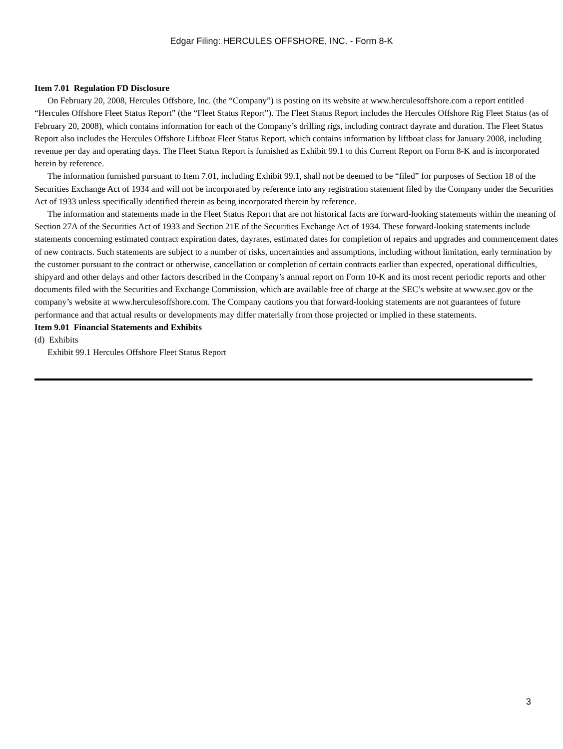Edgar Filing: HERCULES OFFSHORE, INC. - Form 8-K
Item 7.01 Regulation FD Disclosure
On February 20, 2008, Hercules Offshore, Inc. (the “Company”) is posting on its website at www.herculesoffshore.com a report entitled “Hercules Offshore Fleet Status Report” (the “Fleet Status Report”). The Fleet Status Report includes the Hercules Offshore Rig Fleet Status (as of February 20, 2008), which contains information for each of the Company’s drilling rigs, including contract dayrate and duration. The Fleet Status Report also includes the Hercules Offshore Liftboat Fleet Status Report, which contains information by liftboat class for January 2008, including revenue per day and operating days. The Fleet Status Report is furnished as Exhibit 99.1 to this Current Report on Form 8-K and is incorporated herein by reference.
The information furnished pursuant to Item 7.01, including Exhibit 99.1, shall not be deemed to be “filed” for purposes of Section 18 of the Securities Exchange Act of 1934 and will not be incorporated by reference into any registration statement filed by the Company under the Securities Act of 1933 unless specifically identified therein as being incorporated therein by reference.
The information and statements made in the Fleet Status Report that are not historical facts are forward-looking statements within the meaning of Section 27A of the Securities Act of 1933 and Section 21E of the Securities Exchange Act of 1934. These forward-looking statements include statements concerning estimated contract expiration dates, dayrates, estimated dates for completion of repairs and upgrades and commencement dates of new contracts. Such statements are subject to a number of risks, uncertainties and assumptions, including without limitation, early termination by the customer pursuant to the contract or otherwise, cancellation or completion of certain contracts earlier than expected, operational difficulties, shipyard and other delays and other factors described in the Company’s annual report on Form 10-K and its most recent periodic reports and other documents filed with the Securities and Exchange Commission, which are available free of charge at the SEC’s website at www.sec.gov or the company’s website at www.herculesoffshore.com. The Company cautions you that forward-looking statements are not guarantees of future performance and that actual results or developments may differ materially from those projected or implied in these statements.
Item 9.01 Financial Statements and Exhibits
(d) Exhibits
Exhibit 99.1 Hercules Offshore Fleet Status Report
3